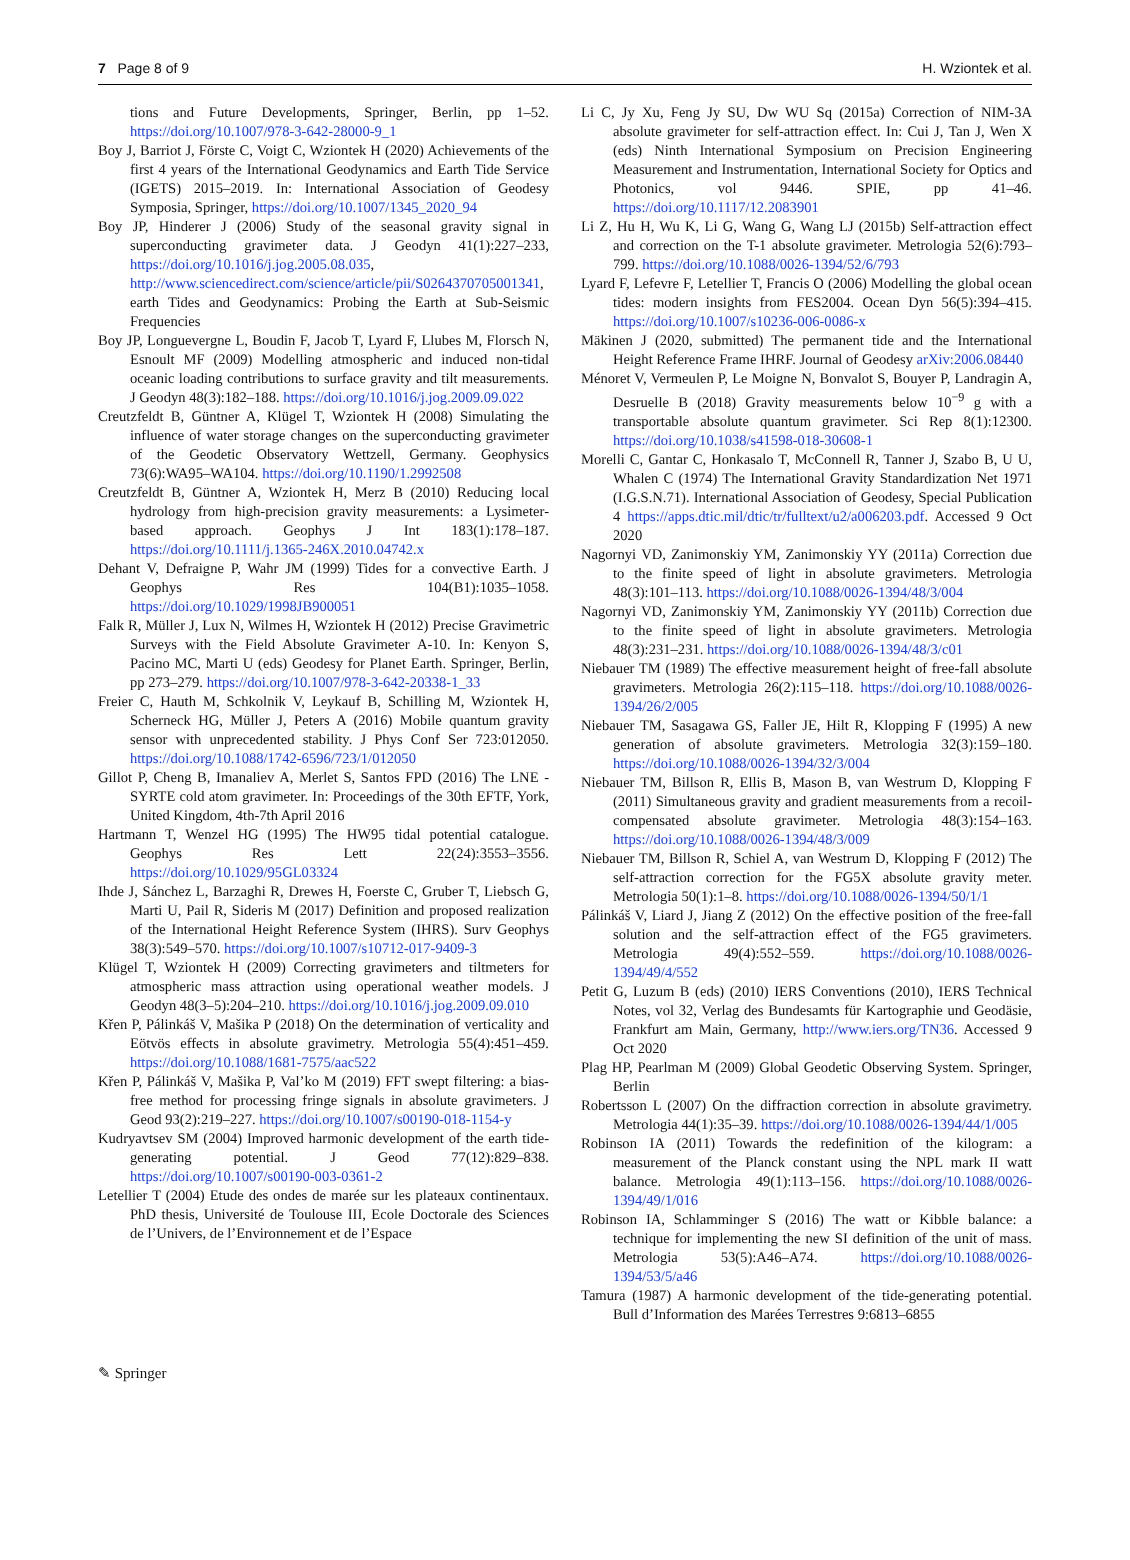7 Page 8 of 9 H. Wziontek et al.
tions and Future Developments, Springer, Berlin, pp 1–52. https://doi.org/10.1007/978-3-642-28000-9_1
Boy J, Barriot J, Förste C, Voigt C, Wziontek H (2020) Achievements of the first 4 years of the International Geodynamics and Earth Tide Service (IGETS) 2015–2019. In: International Association of Geodesy Symposia, Springer, https://doi.org/10.1007/1345_2020_94
Boy JP, Hinderer J (2006) Study of the seasonal gravity signal in superconducting gravimeter data. J Geodyn 41(1):227–233, https://doi.org/10.1016/j.jog.2005.08.035, http://www.sciencedirect.com/science/article/pii/S0264370705001341, earth Tides and Geodynamics: Probing the Earth at Sub-Seismic Frequencies
Boy JP, Longuevergne L, Boudin F, Jacob T, Lyard F, Llubes M, Florsch N, Esnoult MF (2009) Modelling atmospheric and induced non-tidal oceanic loading contributions to surface gravity and tilt measurements. J Geodyn 48(3):182–188. https://doi.org/10.1016/j.jog.2009.09.022
Creutzfeldt B, Güntner A, Klügel T, Wziontek H (2008) Simulating the influence of water storage changes on the superconducting gravimeter of the Geodetic Observatory Wettzell, Germany. Geophysics 73(6):WA95–WA104. https://doi.org/10.1190/1.2992508
Creutzfeldt B, Güntner A, Wziontek H, Merz B (2010) Reducing local hydrology from high-precision gravity measurements: a Lysimeter-based approach. Geophys J Int 183(1):178–187. https://doi.org/10.1111/j.1365-246X.2010.04742.x
Dehant V, Defraigne P, Wahr JM (1999) Tides for a convective Earth. J Geophys Res 104(B1):1035–1058. https://doi.org/10.1029/1998JB900051
Falk R, Müller J, Lux N, Wilmes H, Wziontek H (2012) Precise Gravimetric Surveys with the Field Absolute Gravimeter A-10. In: Kenyon S, Pacino MC, Marti U (eds) Geodesy for Planet Earth. Springer, Berlin, pp 273–279. https://doi.org/10.1007/978-3-642-20338-1_33
Freier C, Hauth M, Schkolnik V, Leykauf B, Schilling M, Wziontek H, Scherneck HG, Müller J, Peters A (2016) Mobile quantum gravity sensor with unprecedented stability. J Phys Conf Ser 723:012050. https://doi.org/10.1088/1742-6596/723/1/012050
Gillot P, Cheng B, Imanaliev A, Merlet S, Santos FPD (2016) The LNE -SYRTE cold atom gravimeter. In: Proceedings of the 30th EFTF, York, United Kingdom, 4th-7th April 2016
Hartmann T, Wenzel HG (1995) The HW95 tidal potential catalogue. Geophys Res Lett 22(24):3553–3556. https://doi.org/10.1029/95GL03324
Ihde J, Sánchez L, Barzaghi R, Drewes H, Foerste C, Gruber T, Liebsch G, Marti U, Pail R, Sideris M (2017) Definition and proposed realization of the International Height Reference System (IHRS). Surv Geophys 38(3):549–570. https://doi.org/10.1007/s10712-017-9409-3
Klügel T, Wziontek H (2009) Correcting gravimeters and tiltmeters for atmospheric mass attraction using operational weather models. J Geodyn 48(3–5):204–210. https://doi.org/10.1016/j.jog.2009.09.010
Křen P, Pálinkáš V, Mašika P (2018) On the determination of verticality and Eötvös effects in absolute gravimetry. Metrologia 55(4):451–459. https://doi.org/10.1088/1681-7575/aac522
Křen P, Pálinkáš V, Mašika P, Val’ko M (2019) FFT swept filtering: a bias-free method for processing fringe signals in absolute gravimeters. J Geod 93(2):219–227. https://doi.org/10.1007/s00190-018-1154-y
Kudryavtsev SM (2004) Improved harmonic development of the earth tide-generating potential. J Geod 77(12):829–838. https://doi.org/10.1007/s00190-003-0361-2
Letellier T (2004) Etude des ondes de marée sur les plateaux continentaux. PhD thesis, Université de Toulouse III, Ecole Doctorale des Sciences de l’Univers, de l’Environnement et de l’Espace
Li C, Jy Xu, Feng Jy SU, Dw WU Sq (2015a) Correction of NIM-3A absolute gravimeter for self-attraction effect. In: Cui J, Tan J, Wen X (eds) Ninth International Symposium on Precision Engineering Measurement and Instrumentation, International Society for Optics and Photonics, vol 9446. SPIE, pp 41–46. https://doi.org/10.1117/12.2083901
Li Z, Hu H, Wu K, Li G, Wang G, Wang LJ (2015b) Self-attraction effect and correction on the T-1 absolute gravimeter. Metrologia 52(6):793–799. https://doi.org/10.1088/0026-1394/52/6/793
Lyard F, Lefevre F, Letellier T, Francis O (2006) Modelling the global ocean tides: modern insights from FES2004. Ocean Dyn 56(5):394–415. https://doi.org/10.1007/s10236-006-0086-x
Mäkinen J (2020, submitted) The permanent tide and the International Height Reference Frame IHRF. Journal of Geodesy arXiv:2006.08440
Ménoret V, Vermeulen P, Le Moigne N, Bonvalot S, Bouyer P, Landragin A, Desruelle B (2018) Gravity measurements below 10<sup>−9</sup> g with a transportable absolute quantum gravimeter. Sci Rep 8(1):12300. https://doi.org/10.1038/s41598-018-30608-1
Morelli C, Gantar C, Honkasalo T, McConnell R, Tanner J, Szabo B, U U, Whalen C (1974) The International Gravity Standardization Net 1971 (I.G.S.N.71). International Association of Geodesy, Special Publication 4 https://apps.dtic.mil/dtic/tr/fulltext/u2/a006203.pdf. Accessed 9 Oct 2020
Nagornyi VD, Zanimonskiy YM, Zanimonskiy YY (2011a) Correction due to the finite speed of light in absolute gravimeters. Metrologia 48(3):101–113. https://doi.org/10.1088/0026-1394/48/3/004
Nagornyi VD, Zanimonskiy YM, Zanimonskiy YY (2011b) Correction due to the finite speed of light in absolute gravimeters. Metrologia 48(3):231–231. https://doi.org/10.1088/0026-1394/48/3/c01
Niebauer TM (1989) The effective measurement height of free-fall absolute gravimeters. Metrologia 26(2):115–118. https://doi.org/10.1088/0026-1394/26/2/005
Niebauer TM, Sasagawa GS, Faller JE, Hilt R, Klopping F (1995) A new generation of absolute gravimeters. Metrologia 32(3):159–180. https://doi.org/10.1088/0026-1394/32/3/004
Niebauer TM, Billson R, Ellis B, Mason B, van Westrum D, Klopping F (2011) Simultaneous gravity and gradient measurements from a recoil-compensated absolute gravimeter. Metrologia 48(3):154–163. https://doi.org/10.1088/0026-1394/48/3/009
Niebauer TM, Billson R, Schiel A, van Westrum D, Klopping F (2012) The self-attraction correction for the FG5X absolute gravity meter. Metrologia 50(1):1–8. https://doi.org/10.1088/0026-1394/50/1/1
Pálinkáš V, Liard J, Jiang Z (2012) On the effective position of the free-fall solution and the self-attraction effect of the FG5 gravimeters. Metrologia 49(4):552–559. https://doi.org/10.1088/0026-1394/49/4/552
Petit G, Luzum B (eds) (2010) IERS Conventions (2010), IERS Technical Notes, vol 32, Verlag des Bundesamts für Kartographie und Geodäsie, Frankfurt am Main, Germany, http://www.iers.org/TN36. Accessed 9 Oct 2020
Plag HP, Pearlman M (2009) Global Geodetic Observing System. Springer, Berlin
Robertsson L (2007) On the diffraction correction in absolute gravimetry. Metrologia 44(1):35–39. https://doi.org/10.1088/0026-1394/44/1/005
Robinson IA (2011) Towards the redefinition of the kilogram: a measurement of the Planck constant using the NPL mark II watt balance. Metrologia 49(1):113–156. https://doi.org/10.1088/0026-1394/49/1/016
Robinson IA, Schlamminger S (2016) The watt or Kibble balance: a technique for implementing the new SI definition of the unit of mass. Metrologia 53(5):A46–A74. https://doi.org/10.1088/0026-1394/53/5/a46
Tamura (1987) A harmonic development of the tide-generating potential. Bull d’Information des Marées Terrestres 9:6813–6855
✎ Springer